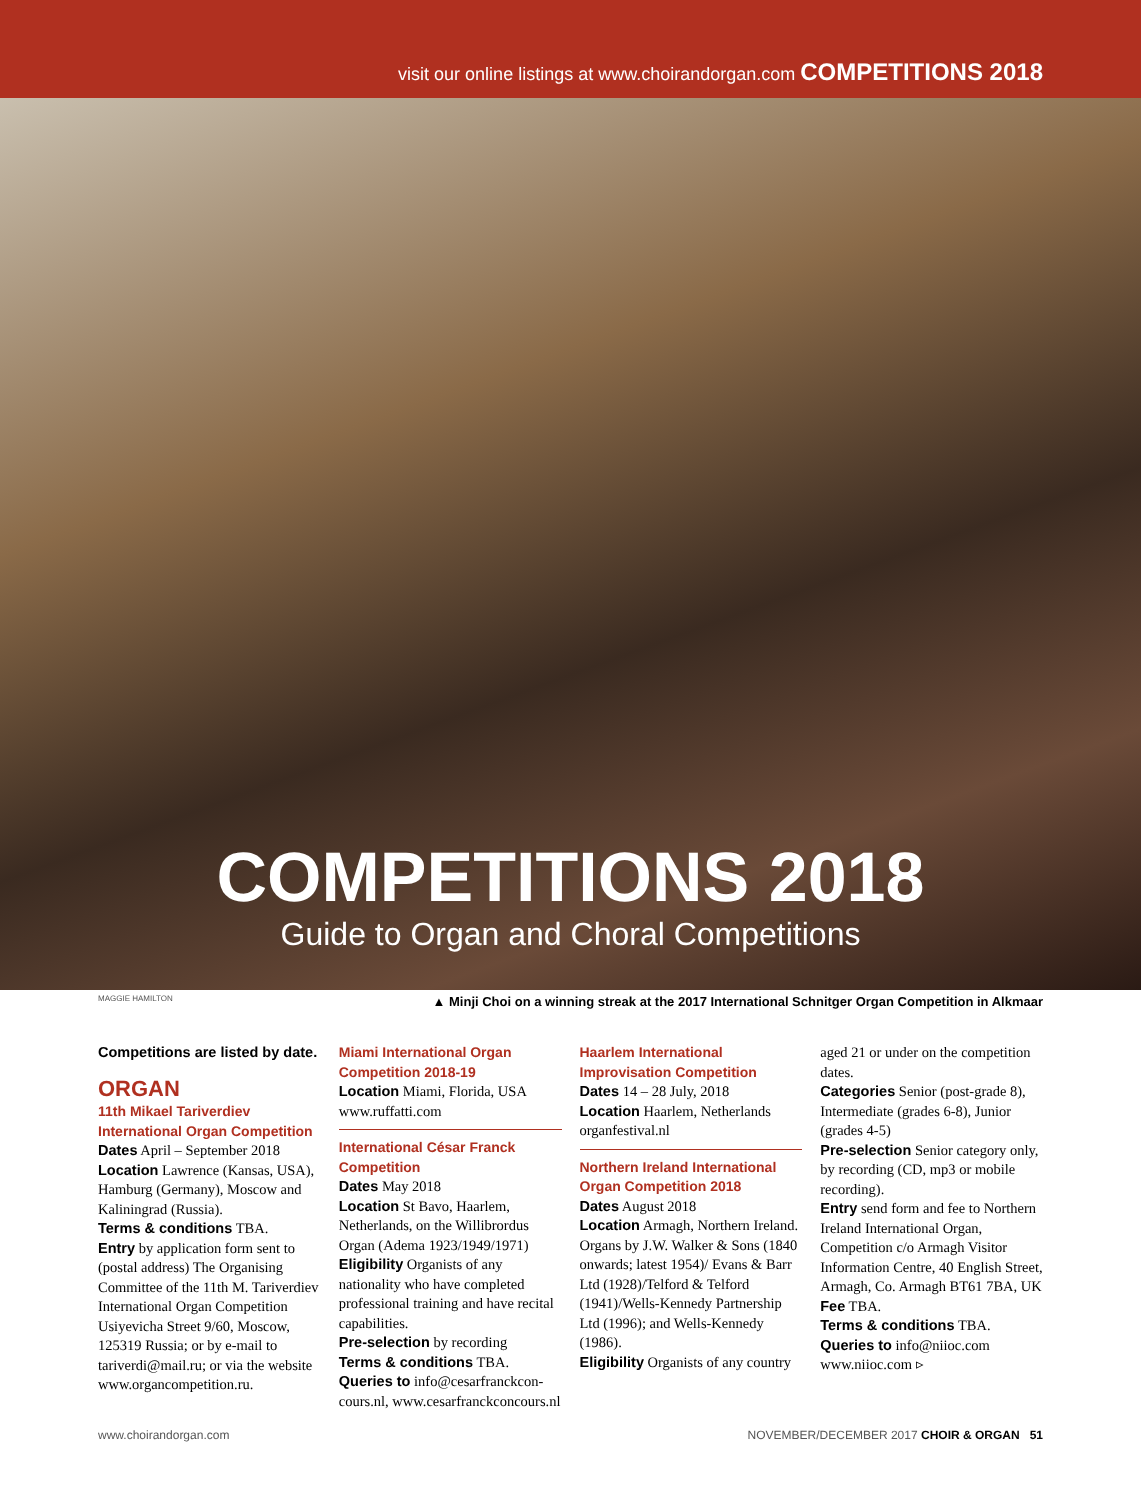visit our online listings at www.choirandorgan.com COMPETITIONS 2018
COMPETITIONS 2018
Guide to Organ and Choral Competitions
MAGGIE HAMILTON ▲ Minji Choi on a winning streak at the 2017 International Schnitger Organ Competition in Alkmaar
Competitions are listed by date.
ORGAN
11th Mikael Tariverdiev International Organ Competition
Dates April – September 2018
Location Lawrence (Kansas, USA), Hamburg (Germany), Moscow and Kaliningrad (Russia).
Terms & conditions TBA.
Entry by application form sent to (postal address) The Organising Committee of the 11th M. Tariverdiev International Organ Competition Usiyevicha Street 9/60, Moscow, 125319 Russia; or by e-mail to tariverdi@mail.ru; or via the website www.organcompetition.ru.
Miami International Organ Competition 2018-19
Location Miami, Florida, USA
www.ruffatti.com
International César Franck Competition
Dates May 2018
Location St Bavo, Haarlem, Netherlands, on the Willibrordus Organ (Adema 1923/1949/1971)
Eligibility Organists of any nationality who have completed professional training and have recital capabilities.
Pre-selection by recording
Terms & conditions TBA.
Queries to info@cesarfranckcon-cours.nl, www.cesarfranckconcours.nl
Haarlem International Improvisation Competition
Dates 14 – 28 July, 2018
Location Haarlem, Netherlands
organfestival.nl
Northern Ireland International Organ Competition 2018
Dates August 2018
Location Armagh, Northern Ireland. Organs by J.W. Walker & Sons (1840 onwards; latest 1954)/ Evans & Barr Ltd (1928)/Telford & Telford (1941)/Wells-Kennedy Partnership Ltd (1996); and Wells-Kennedy (1986).
Eligibility Organists of any country
aged 21 or under on the competition dates.
Categories Senior (post-grade 8), Intermediate (grades 6-8), Junior (grades 4-5)
Pre-selection Senior category only, by recording (CD, mp3 or mobile recording).
Entry send form and fee to Northern Ireland International Organ, Competition c/o Armagh Visitor Information Centre, 40 English Street, Armagh, Co. Armagh BT61 7BA, UK
Fee TBA.
Terms & conditions TBA.
Queries to info@niioc.com
www.niioc.com ▹
www.choirandorgan.com NOVEMBER/DECEMBER 2017 CHOIR & ORGAN 51